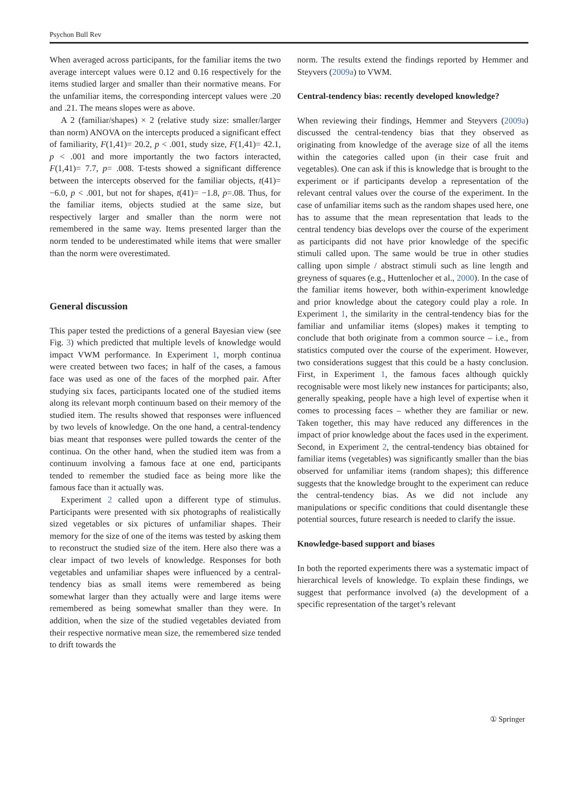Psychon Bull Rev
When averaged across participants, for the familiar items the two average intercept values were 0.12 and 0.16 respectively for the items studied larger and smaller than their normative means. For the unfamiliar items, the corresponding intercept values were .20 and .21. The means slopes were as above.
A 2 (familiar/shapes) × 2 (relative study size: smaller/larger than norm) ANOVA on the intercepts produced a significant effect of familiarity, F(1,41)= 20.2, p < .001, study size, F(1,41)= 42.1, p < .001 and more importantly the two factors interacted, F(1,41)= 7.7, p= .008. T-tests showed a significant difference between the intercepts observed for the familiar objects, t(41)= −6.0, p < .001, but not for shapes, t(41)= −1.8, p=.08. Thus, for the familiar items, objects studied at the same size, but respectively larger and smaller than the norm were not remembered in the same way. Items presented larger than the norm tended to be underestimated while items that were smaller than the norm were overestimated.
General discussion
This paper tested the predictions of a general Bayesian view (see Fig. 3) which predicted that multiple levels of knowledge would impact VWM performance. In Experiment 1, morph continua were created between two faces; in half of the cases, a famous face was used as one of the faces of the morphed pair. After studying six faces, participants located one of the studied items along its relevant morph continuum based on their memory of the studied item. The results showed that responses were influenced by two levels of knowledge. On the one hand, a central-tendency bias meant that responses were pulled towards the center of the continua. On the other hand, when the studied item was from a continuum involving a famous face at one end, participants tended to remember the studied face as being more like the famous face than it actually was.
Experiment 2 called upon a different type of stimulus. Participants were presented with six photographs of realistically sized vegetables or six pictures of unfamiliar shapes. Their memory for the size of one of the items was tested by asking them to reconstruct the studied size of the item. Here also there was a clear impact of two levels of knowledge. Responses for both vegetables and unfamiliar shapes were influenced by a central-tendency bias as small items were remembered as being somewhat larger than they actually were and large items were remembered as being somewhat smaller than they were. In addition, when the size of the studied vegetables deviated from their respective normative mean size, the remembered size tended to drift towards the
norm. The results extend the findings reported by Hemmer and Steyvers (2009a) to VWM.
Central-tendency bias: recently developed knowledge?
When reviewing their findings, Hemmer and Steyvers (2009a) discussed the central-tendency bias that they observed as originating from knowledge of the average size of all the items within the categories called upon (in their case fruit and vegetables). One can ask if this is knowledge that is brought to the experiment or if participants develop a representation of the relevant central values over the course of the experiment. In the case of unfamiliar items such as the random shapes used here, one has to assume that the mean representation that leads to the central tendency bias develops over the course of the experiment as participants did not have prior knowledge of the specific stimuli called upon. The same would be true in other studies calling upon simple / abstract stimuli such as line length and greyness of squares (e.g., Huttenlocher et al., 2000). In the case of the familiar items however, both within-experiment knowledge and prior knowledge about the category could play a role. In Experiment 1, the similarity in the central-tendency bias for the familiar and unfamiliar items (slopes) makes it tempting to conclude that both originate from a common source – i.e., from statistics computed over the course of the experiment. However, two considerations suggest that this could be a hasty conclusion. First, in Experiment 1, the famous faces although quickly recognisable were most likely new instances for participants; also, generally speaking, people have a high level of expertise when it comes to processing faces – whether they are familiar or new. Taken together, this may have reduced any differences in the impact of prior knowledge about the faces used in the experiment. Second, in Experiment 2, the central-tendency bias obtained for familiar items (vegetables) was significantly smaller than the bias observed for unfamiliar items (random shapes); this difference suggests that the knowledge brought to the experiment can reduce the central-tendency bias. As we did not include any manipulations or specific conditions that could disentangle these potential sources, future research is needed to clarify the issue.
Knowledge-based support and biases
In both the reported experiments there was a systematic impact of hierarchical levels of knowledge. To explain these findings, we suggest that performance involved (a) the development of a specific representation of the target’s relevant
① Springer